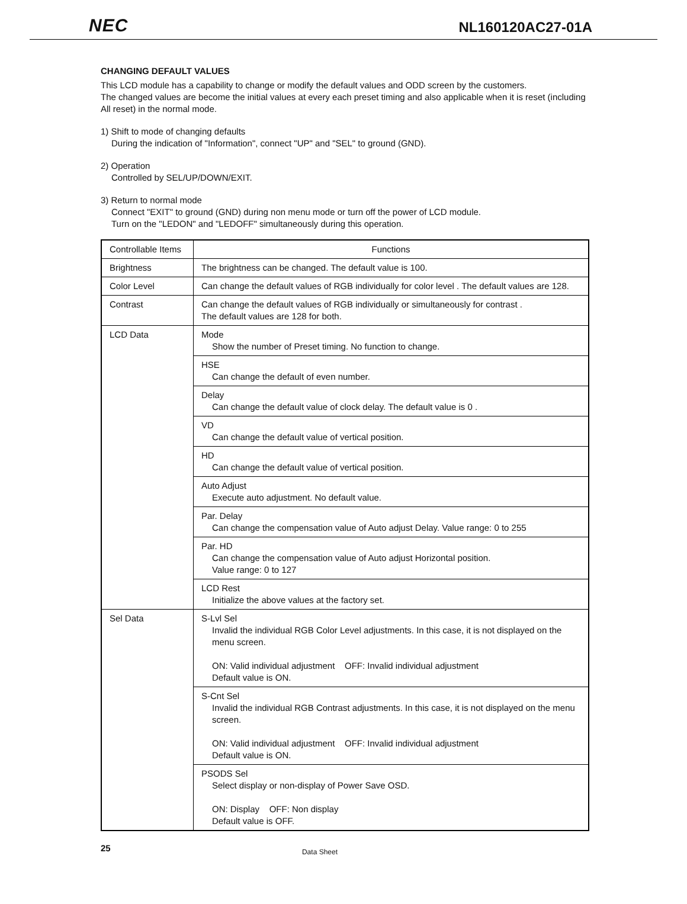NEC
NL160120AC27-01A
CHANGING DEFAULT VALUES
This LCD module has a capability to change or modify the default values and ODD screen by the customers.
The changed values are become the initial values at every each preset timing and also applicable when it is reset (including All reset) in the normal mode.
1) Shift to mode of changing defaults
During the indication of "Information", connect "UP" and "SEL" to ground (GND).
2) Operation
Controlled by SEL/UP/DOWN/EXIT.
3) Return to normal mode
Connect "EXIT" to ground (GND) during non menu mode or turn off the power of LCD module.
Turn on the "LEDON" and "LEDOFF" simultaneously during this operation.
| Controllable Items | Functions |
| --- | --- |
| Brightness | The brightness can be changed. The default value is 100. |
| Color Level | Can change the default values of RGB individually for color level . The default values are 128. |
| Contrast | Can change the default values of RGB individually or simultaneously for contrast . The default values are 128 for both. |
| LCD Data | Mode Show the number of Preset timing. No function to change. |
| | HSE Can change the default of even number. |
| | Delay Can change the default value of clock delay. The default value is 0 . |
| | VD Can change the default value of vertical position. |
| | HD Can change the default value of vertical position. |
| | Auto Adjust Execute auto adjustment. No default value. |
| | Par. Delay Can change the compensation value of Auto adjust Delay. Value range: 0 to 255 |
| | Par. HD Can change the compensation value of Auto adjust Horizontal position. Value range: 0 to 127 |
| | LCD Rest Initialize the above values at the factory set. |
| Sel Data | S-Lvl Sel Invalid the individual RGB Color Level adjustments. In this case, it is not displayed on the menu screen. ON: Valid individual adjustment OFF: Invalid individual adjustment Default value is ON. |
| | S-Cnt Sel Invalid the individual RGB Contrast adjustments. In this case, it is not displayed on the menu screen. ON: Valid individual adjustment OFF: Invalid individual adjustment Default value is ON. |
| | PSODS Sel Select display or non-display of Power Save OSD. ON: Display OFF: Non display Default value is OFF. |
25 Data Sheet